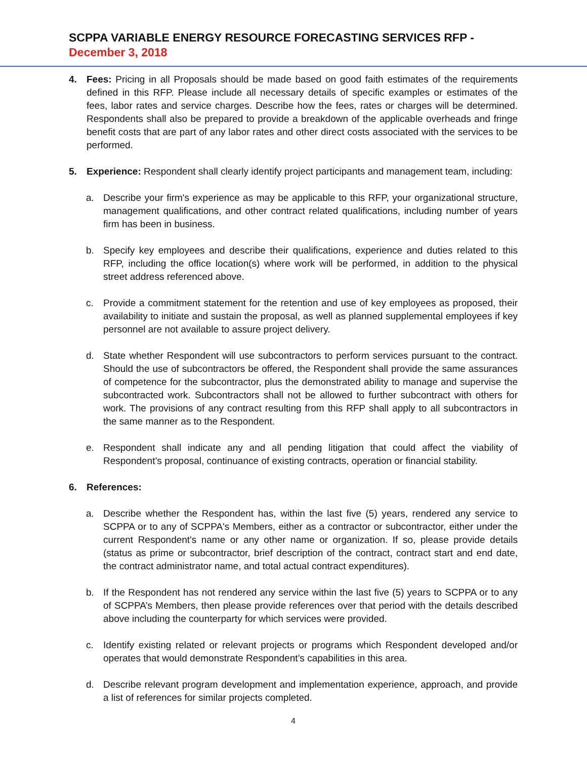SCPPA VARIABLE ENERGY RESOURCE FORECASTING SERVICES RFP - December 3, 2018
4. Fees: Pricing in all Proposals should be made based on good faith estimates of the requirements defined in this RFP. Please include all necessary details of specific examples or estimates of the fees, labor rates and service charges. Describe how the fees, rates or charges will be determined. Respondents shall also be prepared to provide a breakdown of the applicable overheads and fringe benefit costs that are part of any labor rates and other direct costs associated with the services to be performed.
5. Experience: Respondent shall clearly identify project participants and management team, including:
a. Describe your firm's experience as may be applicable to this RFP, your organizational structure, management qualifications, and other contract related qualifications, including number of years firm has been in business.
b. Specify key employees and describe their qualifications, experience and duties related to this RFP, including the office location(s) where work will be performed, in addition to the physical street address referenced above.
c. Provide a commitment statement for the retention and use of key employees as proposed, their availability to initiate and sustain the proposal, as well as planned supplemental employees if key personnel are not available to assure project delivery.
d. State whether Respondent will use subcontractors to perform services pursuant to the contract. Should the use of subcontractors be offered, the Respondent shall provide the same assurances of competence for the subcontractor, plus the demonstrated ability to manage and supervise the subcontracted work. Subcontractors shall not be allowed to further subcontract with others for work. The provisions of any contract resulting from this RFP shall apply to all subcontractors in the same manner as to the Respondent.
e. Respondent shall indicate any and all pending litigation that could affect the viability of Respondent’s proposal, continuance of existing contracts, operation or financial stability.
6. References:
a. Describe whether the Respondent has, within the last five (5) years, rendered any service to SCPPA or to any of SCPPA's Members, either as a contractor or subcontractor, either under the current Respondent's name or any other name or organization. If so, please provide details (status as prime or subcontractor, brief description of the contract, contract start and end date, the contract administrator name, and total actual contract expenditures).
b. If the Respondent has not rendered any service within the last five (5) years to SCPPA or to any of SCPPA’s Members, then please provide references over that period with the details described above including the counterparty for which services were provided.
c. Identify existing related or relevant projects or programs which Respondent developed and/or operates that would demonstrate Respondent’s capabilities in this area.
d. Describe relevant program development and implementation experience, approach, and provide a list of references for similar projects completed.
4